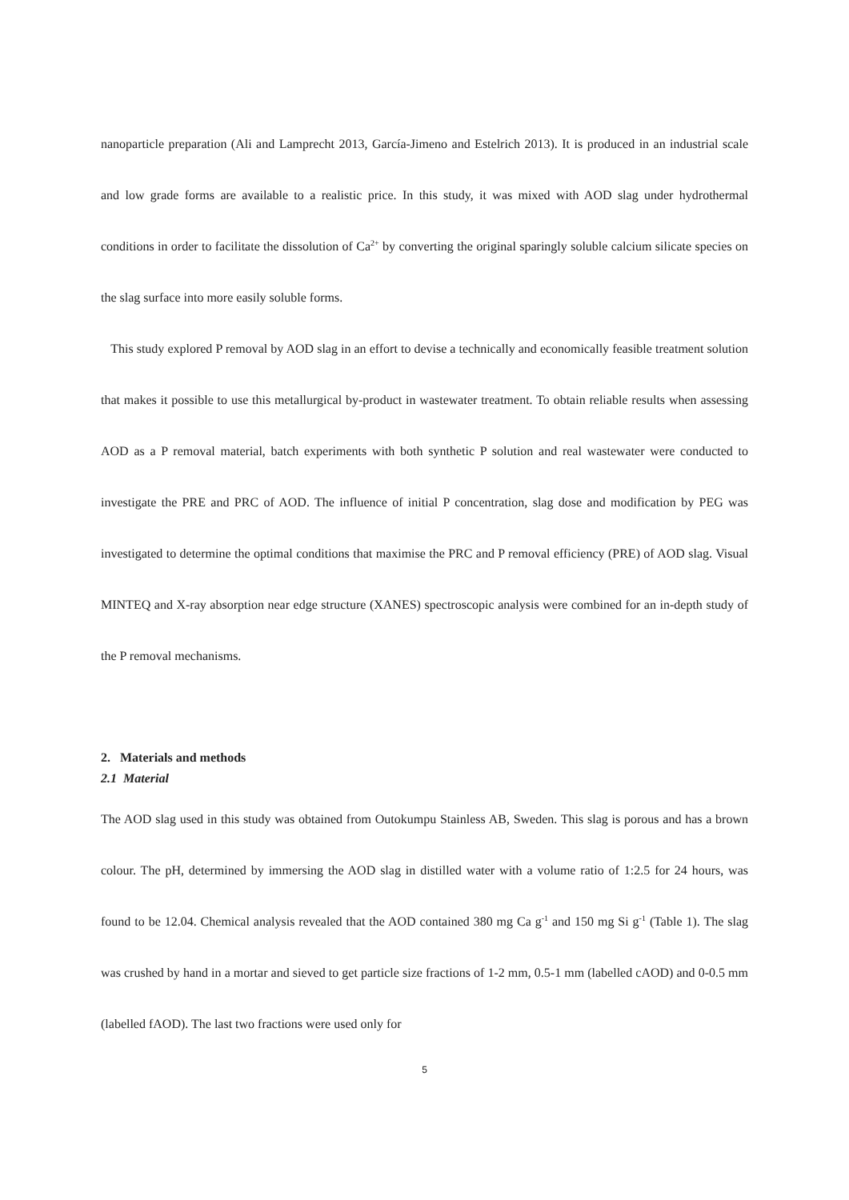nanoparticle preparation (Ali and Lamprecht 2013, García-Jimeno and Estelrich 2013). It is produced in an industrial scale and low grade forms are available to a realistic price. In this study, it was mixed with AOD slag under hydrothermal conditions in order to facilitate the dissolution of Ca<sup>2+</sup> by converting the original sparingly soluble calcium silicate species on the slag surface into more easily soluble forms.
This study explored P removal by AOD slag in an effort to devise a technically and economically feasible treatment solution that makes it possible to use this metallurgical by-product in wastewater treatment. To obtain reliable results when assessing AOD as a P removal material, batch experiments with both synthetic P solution and real wastewater were conducted to investigate the PRE and PRC of AOD. The influence of initial P concentration, slag dose and modification by PEG was investigated to determine the optimal conditions that maximise the PRC and P removal efficiency (PRE) of AOD slag. Visual MINTEQ and X-ray absorption near edge structure (XANES) spectroscopic analysis were combined for an in-depth study of the P removal mechanisms.
2. Materials and methods
2.1 Material
The AOD slag used in this study was obtained from Outokumpu Stainless AB, Sweden. This slag is porous and has a brown colour. The pH, determined by immersing the AOD slag in distilled water with a volume ratio of 1:2.5 for 24 hours, was found to be 12.04. Chemical analysis revealed that the AOD contained 380 mg Ca g<sup>-1</sup> and 150 mg Si g<sup>-1</sup> (Table 1). The slag was crushed by hand in a mortar and sieved to get particle size fractions of 1-2 mm, 0.5-1 mm (labelled cAOD) and 0-0.5 mm (labelled fAOD). The last two fractions were used only for
5